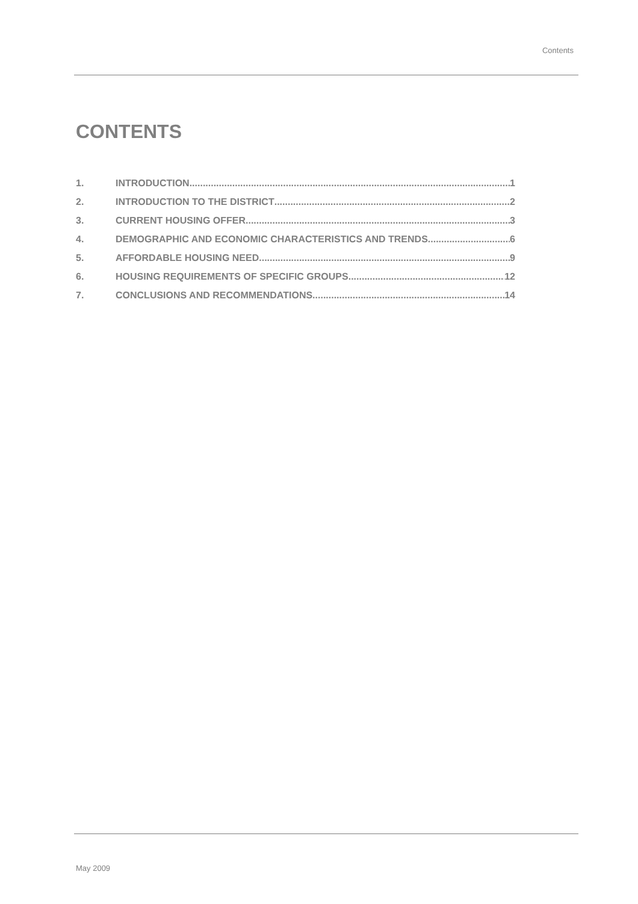Contents
CONTENTS
1. INTRODUCTION 1
2. INTRODUCTION TO THE DISTRICT 2
3. CURRENT HOUSING OFFER 3
4. DEMOGRAPHIC AND ECONOMIC CHARACTERISTICS AND TRENDS 6
5. AFFORDABLE HOUSING NEED 9
6. HOUSING REQUIREMENTS OF SPECIFIC GROUPS 12
7. CONCLUSIONS AND RECOMMENDATIONS 14
May 2009